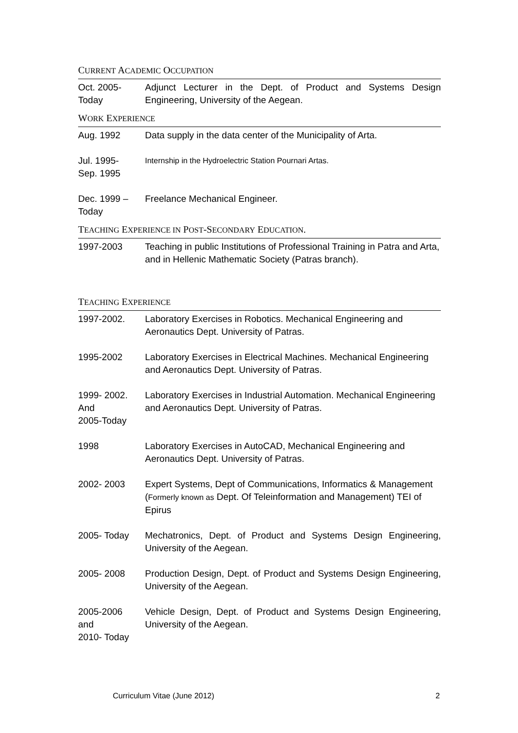CURRENT ACADEMIC OCCUPATION
| Oct. 2005- Today | Adjunct Lecturer in the Dept. of Product and Systems Design Engineering, University of the Aegean. |
WORK EXPERIENCE
| Aug. 1992 | Data supply in the data center of the Municipality of Arta. |
| Jul. 1995- Sep. 1995 | Internship in the Hydroelectric Station Pournari Artas. |
| Dec. 1999 – Today | Freelance Mechanical Engineer. |
TEACHING EXPERIENCE IN POST-SECONDARY EDUCATION.
| 1997-2003 | Teaching in public Institutions of Professional Training in Patra and Arta, and in Hellenic Mathematic Society (Patras branch). |
TEACHING EXPERIENCE
| 1997-2002. | Laboratory Exercises in Robotics. Mechanical Engineering and Aeronautics Dept. University of Patras. |
| 1995-2002 | Laboratory Exercises in Electrical Machines. Mechanical Engineering and Aeronautics Dept. University of Patras. |
| 1999- 2002. And 2005-Today | Laboratory Exercises in Industrial Automation. Mechanical Engineering and Aeronautics Dept. University of Patras. |
| 1998 | Laboratory Exercises in AutoCAD, Mechanical Engineering and Aeronautics Dept. University of Patras. |
| 2002- 2003 | Expert Systems, Dept of Communications, Informatics & Management ( Formerly known as Dept. Of Teleinformation and Management) TEI of Epirus |
| 2005- Today | Mechatronics, Dept. of Product and Systems Design Engineering, University of the Aegean. |
| 2005- 2008 | Production Design, Dept. of Product and Systems Design Engineering, University of the Aegean. |
| 2005-2006 and 2010- Today | Vehicle Design, Dept. of Product and Systems Design Engineering, University of the Aegean. |
Curriculum Vitae (June 2012) 2